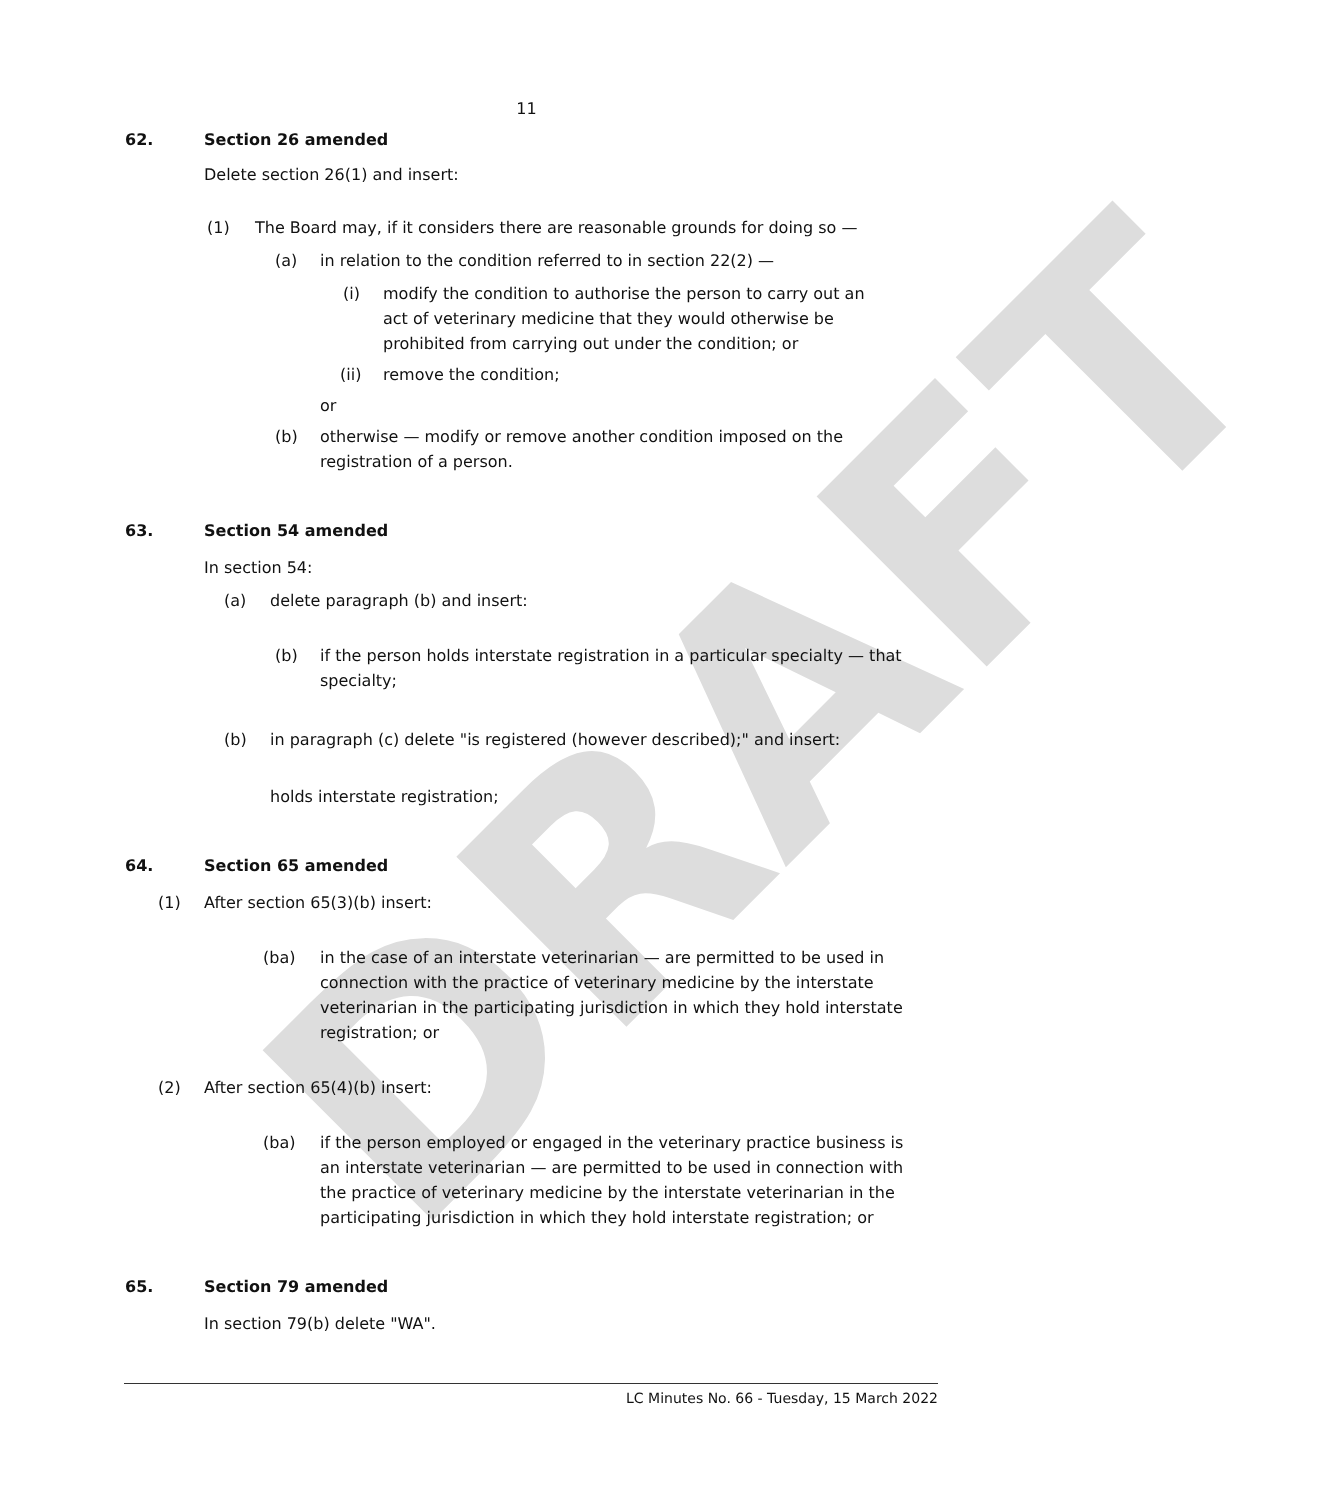DRAFT
11
62. Section 26 amended
Delete section 26(1) and insert:
(1) The Board may, if it considers there are reasonable grounds for doing so —
(a) in relation to the condition referred to in section 22(2) —
(i) modify the condition to authorise the person to carry out an act of veterinary medicine that they would otherwise be prohibited from carrying out under the condition; or
(ii) remove the condition;
or
(b) otherwise — modify or remove another condition imposed on the registration of a person.
63. Section 54 amended
In section 54:
(a) delete paragraph (b) and insert:
(b) if the person holds interstate registration in a particular specialty — that specialty;
(b) in paragraph (c) delete "is registered (however described);" and insert:
holds interstate registration;
64. Section 65 amended
(1) After section 65(3)(b) insert:
(ba) in the case of an interstate veterinarian — are permitted to be used in connection with the practice of veterinary medicine by the interstate veterinarian in the participating jurisdiction in which they hold interstate registration; or
(2) After section 65(4)(b) insert:
(ba) if the person employed or engaged in the veterinary practice business is an interstate veterinarian — are permitted to be used in connection with the practice of veterinary medicine by the interstate veterinarian in the participating jurisdiction in which they hold interstate registration; or
65. Section 79 amended
In section 79(b) delete "WA".
LC Minutes No. 66 - Tuesday, 15 March 2022